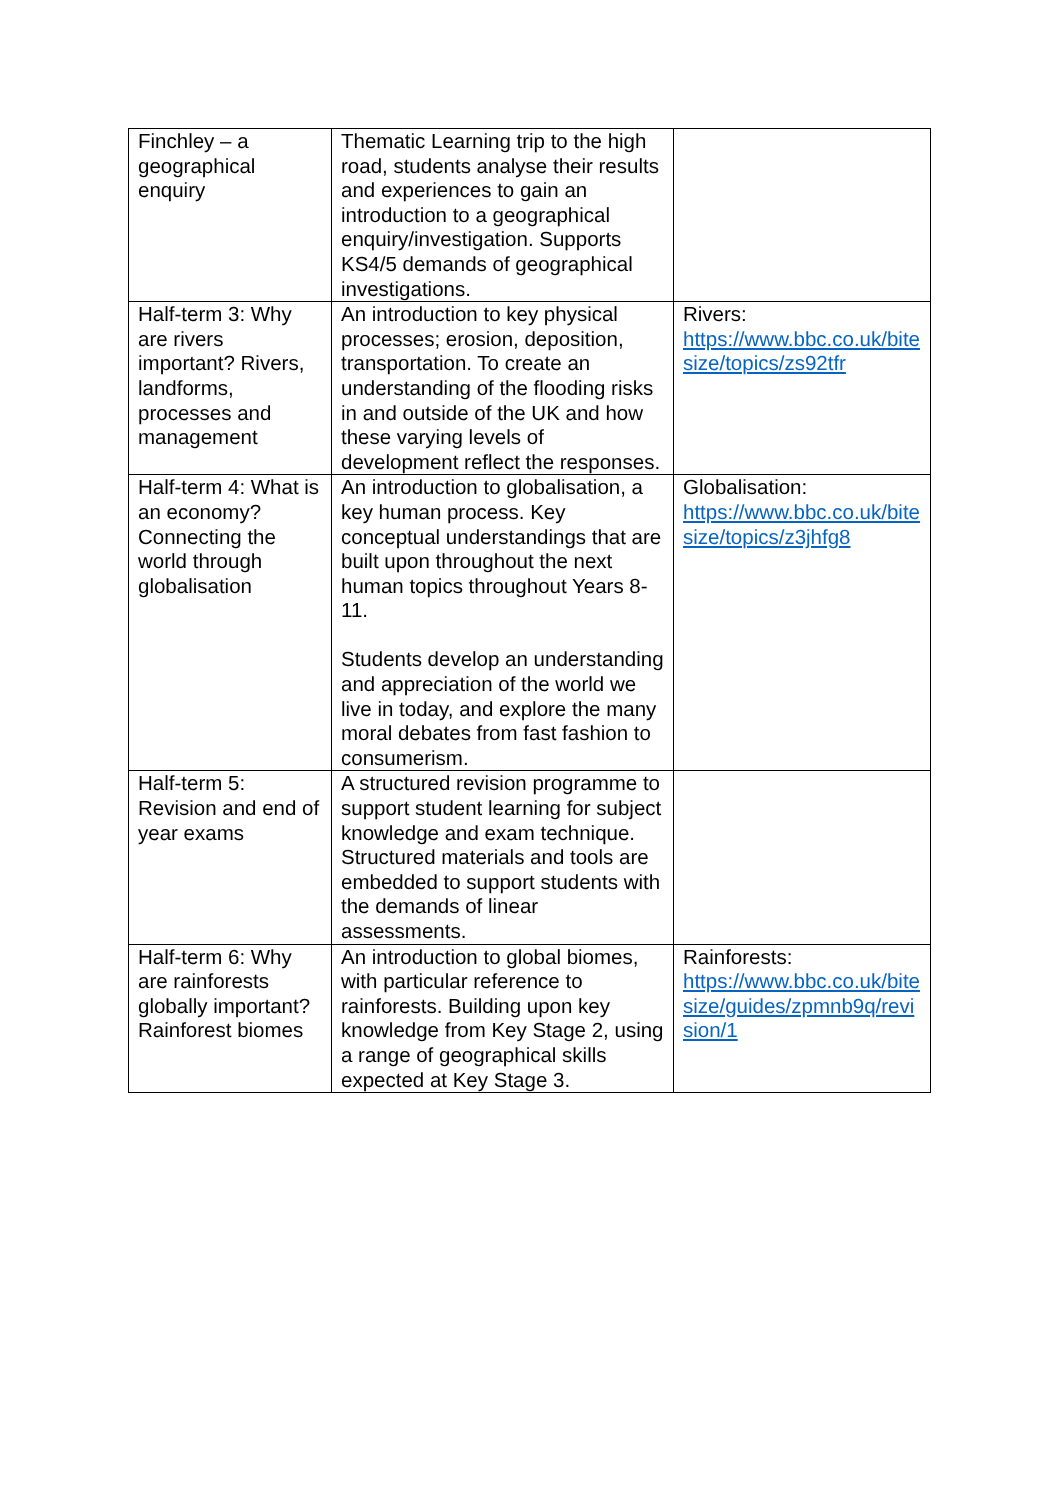| Finchley – a geographical enquiry | Thematic Learning trip to the high road, students analyse their results and experiences to gain an introduction to a geographical enquiry/investigation. Supports KS4/5 demands of geographical investigations. | |
| Half-term 3: Why are rivers important? Rivers, landforms, processes and management | An introduction to key physical processes; erosion, deposition, transportation. To create an understanding of the flooding risks in and outside of the UK and how these varying levels of development reflect the responses. | Rivers: https://www.bbc.co.uk/bitesize/topics/zs92tfr |
| Half-term 4: What is an economy? Connecting the world through globalisation | An introduction to globalisation, a key human process. Key conceptual understandings that are built upon throughout the next human topics throughout Years 8-11. Students develop an understanding and appreciation of the world we live in today, and explore the many moral debates from fast fashion to consumerism. | Globalisation: https://www.bbc.co.uk/bitesize/topics/z3jhfg8 |
| Half-term 5: Revision and end of year exams | A structured revision programme to support student learning for subject knowledge and exam technique. Structured materials and tools are embedded to support students with the demands of linear assessments. | |
| Half-term 6: Why are rainforests globally important? Rainforest biomes | An introduction to global biomes, with particular reference to rainforests. Building upon key knowledge from Key Stage 2, using a range of geographical skills expected at Key Stage 3. | Rainforests: https://www.bbc.co.uk/bitesize/guides/zpmnb9q/revision/1 |